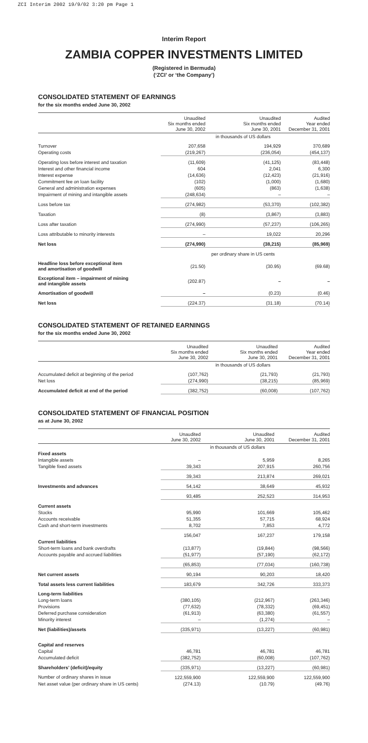ZCI Interim 2002 19/9/02 3:20 pm Page 1
Interim Report
ZAMBIA COPPER INVESTMENTS LIMITED
(Registered in Bermuda)
(‘ZCI’ or ‘the Company’)
CONSOLIDATED STATEMENT OF EARNINGS
for the six months ended June 30, 2002
| | Unaudited Six months ended June 30, 2002 | Unaudited Six months ended June 30, 2001 | Audited Year ended December 31, 2001 |
| --- | --- | --- | --- |
| | | in thousands of US dollars | |
| Turnover | 207,658 | 194,929 | 370,689 |
| Operating costs | (219,267) | (236,054) | (454,137) |
| Operating loss before interest and taxation | (11,609) | (41,125) | (83,448) |
| Interest and other financial income | 604 | 2,041 | 6,300 |
| Interest expense | (14,636) | (12,423) | (21,916) |
| Commitment fee on loan facility | (102) | (1,000) | (1,680) |
| General and administration expenses | (605) | (863) | (1,638) |
| Impairment of mining and intangible assets | (248,634) | – | – |
| Loss before tax | (274,982) | (53,370) | (102,382) |
| Taxation | (8) | (3,867) | (3,883) |
| Loss after taxation | (274,990) | (57,237) | (106,265) |
| Loss attributable to minority interests | – | 19,022 | 20,296 |
| Net loss | (274,990) | (38,215) | (85,969) |
| | | per ordinary share in US cents | |
| Headline loss before exceptional item and amortisation of goodwill | (21.50) | (30.95) | (69.68) |
| Exceptional item – impairment of mining and intangible assets | (202.87) | – | – |
| Amortisation of goodwill | – | (0.23) | (0.46) |
| Net loss | (224.37) | (31.18) | (70.14) |
CONSOLIDATED STATEMENT OF RETAINED EARNINGS
for the six months ended June 30, 2002
| | Unaudited Six months ended June 30, 2002 | Unaudited Six months ended June 30, 2001 | Audited Year ended December 31, 2001 |
| --- | --- | --- | --- |
| | | in thousands of US dollars | |
| Accumulated deficit at beginning of the period | (107,762) | (21,793) | (21,793) |
| Net loss | (274,990) | (38,215) | (85,969) |
| Accumulated deficit at end of the period | (382,752) | (60,008) | (107,762) |
CONSOLIDATED STATEMENT OF FINANCIAL POSITION
as at June 30, 2002
| | Unaudited June 30, 2002 | Unaudited June 30, 2001 | Audited December 31, 2001 |
| --- | --- | --- | --- |
| | | in thousands of US dollars | |
| Fixed assets | | | |
| Intangible assets | – | 5,959 | 8,265 |
| Tangible fixed assets | 39,343 | 207,915 | 260,756 |
| | 39,343 | 213,874 | 269,021 |
| Investments and advances | 54,142 | 38,649 | 45,932 |
| | 93,485 | 252,523 | 314,953 |
| Current assets | | | |
| Stocks | 95,990 | 101,669 | 105,462 |
| Accounts receivable | 51,355 | 57,715 | 68,924 |
| Cash and short-term investments | 8,702 | 7,853 | 4,772 |
| | 156,047 | 167,237 | 179,158 |
| Current liabilities | | | |
| Short-term loans and bank overdrafts | (13,877) | (19,844) | (98,566) |
| Accounts payable and accrued liabilities | (51,977) | (57,190) | (62,172) |
| | (65,853) | (77,034) | (160,738) |
| Net current assets | 90,194 | 90,203 | 18,420 |
| Total assets less current liabilities | 183,679 | 342,726 | 333,373 |
| Long-term liabilities | | | |
| Long-term loans | (380,105) | (212,967) | (263,346) |
| Provisions | (77,632) | (78,332) | (69,451) |
| Deferred purchase consideration | (61,913) | (63,380) | (61,557) |
| Minority interest | – | (1,274) | – |
| Net (liabilities)/assets | (335,971) | (13,227) | (60,981) |
| Capital and reserves | | | |
| Capital | 46,781 | 46,781 | 46,781 |
| Accumulated deficit | (382,752) | (60,008) | (107,762) |
| Shareholders’ (deficit)/equity | (335,971) | (13,227) | (60,981) |
| Number of ordinary shares in issue | 122,559,900 | 122,559,900 | 122,559,900 |
| Net asset value (per ordinary share in US cents) | (274.13) | (10.79) | (49.76) |